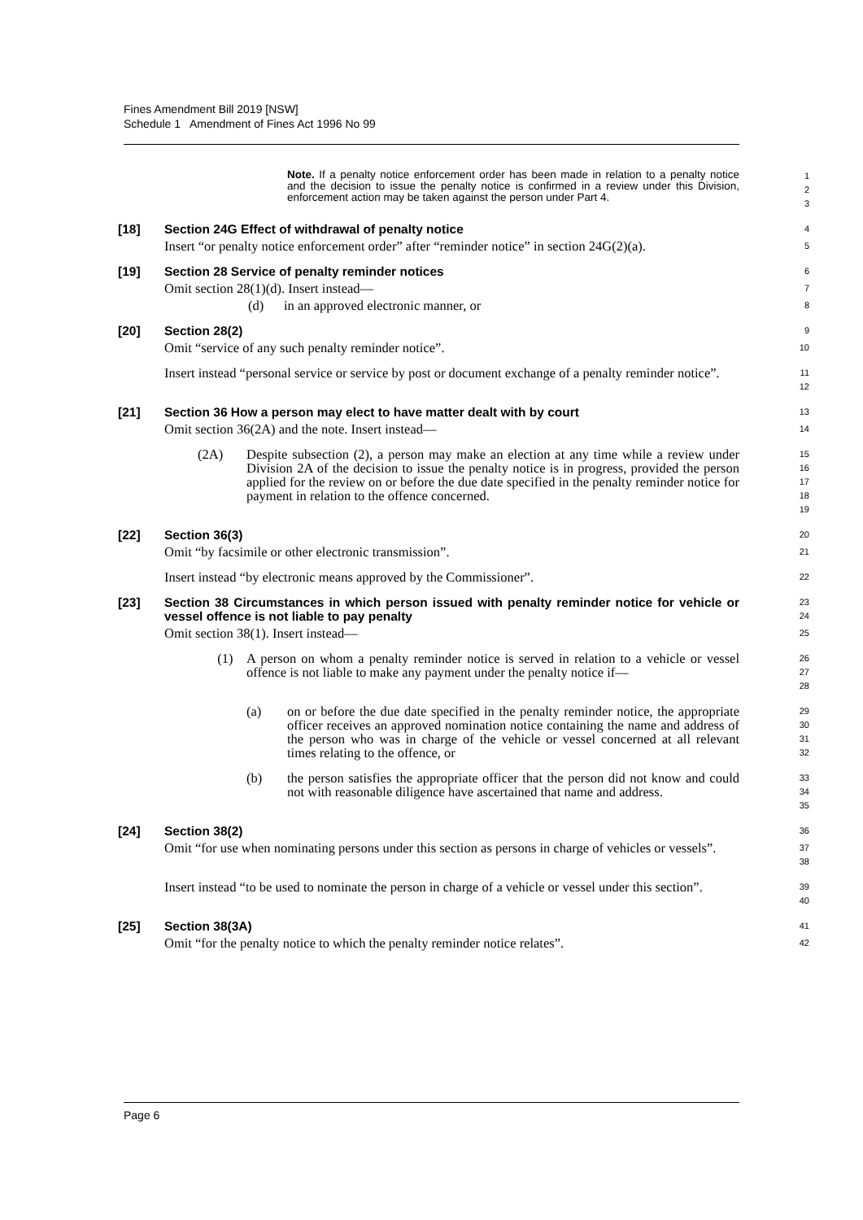Fines Amendment Bill 2019 [NSW]
Schedule 1 Amendment of Fines Act 1996 No 99
Note. If a penalty notice enforcement order has been made in relation to a penalty notice and the decision to issue the penalty notice is confirmed in a review under this Division, enforcement action may be taken against the person under Part 4.
1
2
3
[18] Section 24G Effect of withdrawal of penalty notice
4
Insert “or penalty notice enforcement order” after “reminder notice” in section 24G(2)(a).
5
[19] Section 28 Service of penalty reminder notices
6
Omit section 28(1)(d). Insert instead—
7
(d) in an approved electronic manner, or
8
[20] Section 28(2)
9
Omit “service of any such penalty reminder notice”.
10
Insert instead “personal service or service by post or document exchange of a penalty reminder notice”.
11
12
[21] Section 36 How a person may elect to have matter dealt with by court
13
Omit section 36(2A) and the note. Insert instead—
14
(2A) Despite subsection (2), a person may make an election at any time while a review under Division 2A of the decision to issue the penalty notice is in progress, provided the person applied for the review on or before the due date specified in the penalty reminder notice for payment in relation to the offence concerned.
15
16
17
18
19
[22] Section 36(3)
20
Omit “by facsimile or other electronic transmission”.
21
Insert instead “by electronic means approved by the Commissioner”.
22
[23] Section 38 Circumstances in which person issued with penalty reminder notice for vehicle or vessel offence is not liable to pay penalty
23
24
Omit section 38(1). Insert instead—
25
(1) A person on whom a penalty reminder notice is served in relation to a vehicle or vessel offence is not liable to make any payment under the penalty notice if—
26
27
28
(a) on or before the due date specified in the penalty reminder notice, the appropriate officer receives an approved nomination notice containing the name and address of the person who was in charge of the vehicle or vessel concerned at all relevant times relating to the offence, or
29
30
31
32
(b) the person satisfies the appropriate officer that the person did not know and could not with reasonable diligence have ascertained that name and address.
33
34
35
[24] Section 38(2)
36
Omit “for use when nominating persons under this section as persons in charge of vehicles or vessels”.
37
38
Insert instead “to be used to nominate the person in charge of a vehicle or vessel under this section”.
39
40
[25] Section 38(3A)
41
Omit “for the penalty notice to which the penalty reminder notice relates”.
42
Page 6